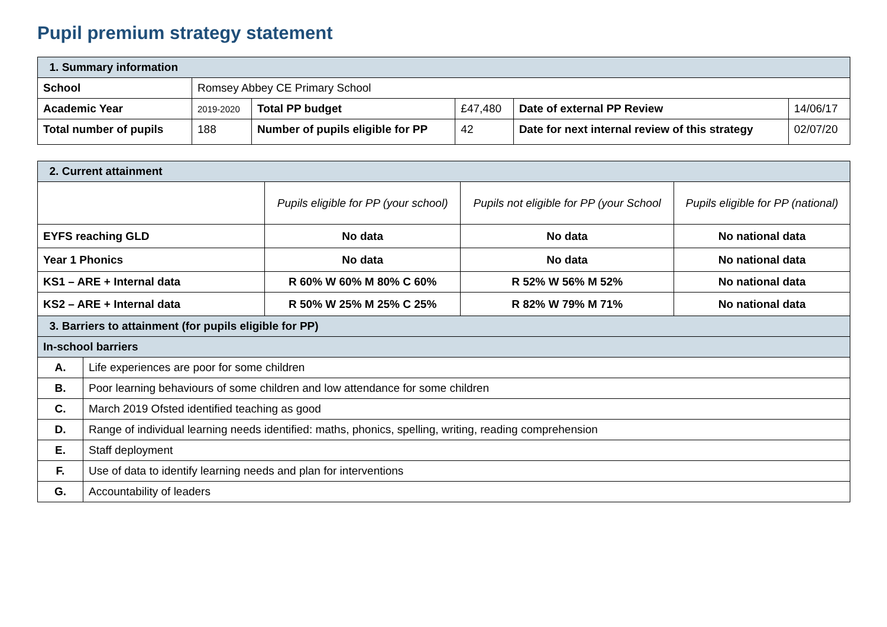Pupil premium strategy statement
| 1. Summary information | | | | | |
| School | Romsey Abbey CE Primary School | | | | |
| Academic Year | 2019-2020 | Total PP budget | £47,480 | Date of external PP Review | 14/06/17 |
| Total number of pupils | 188 | Number of pupils eligible for PP | 42 | Date for next internal review of this strategy | 02/07/20 |
| 2. Current attainment | | | | |
| | | Pupils eligible for PP (your school) | Pupils not eligible for PP (your School | Pupils eligible for PP (national) |
| EYFS reaching GLD | | No data | No data | No national data |
| Year 1 Phonics | | No data | No data | No national data |
| KS1 – ARE + Internal data | | R 60% W 60% M 80% C 60% | R 52% W 56% M 52% | No national data |
| KS2 – ARE + Internal data | | R 50% W 25% M 25% C 25% | R 82% W 79% M 71% | No national data |
| 3. Barriers to attainment (for pupils eligible for PP) | | | | |
| In-school barriers | | | | |
| A. | Life experiences are poor for some children | | | |
| B. | Poor learning behaviours of some children and low attendance for some children | | | |
| C. | March 2019 Ofsted identified teaching as good | | | |
| D. | Range of individual learning needs identified: maths, phonics, spelling, writing, reading comprehension | | | |
| E. | Staff deployment | | | |
| F. | Use of data to identify learning needs and plan for interventions | | | |
| G. | Accountability of leaders | | | |